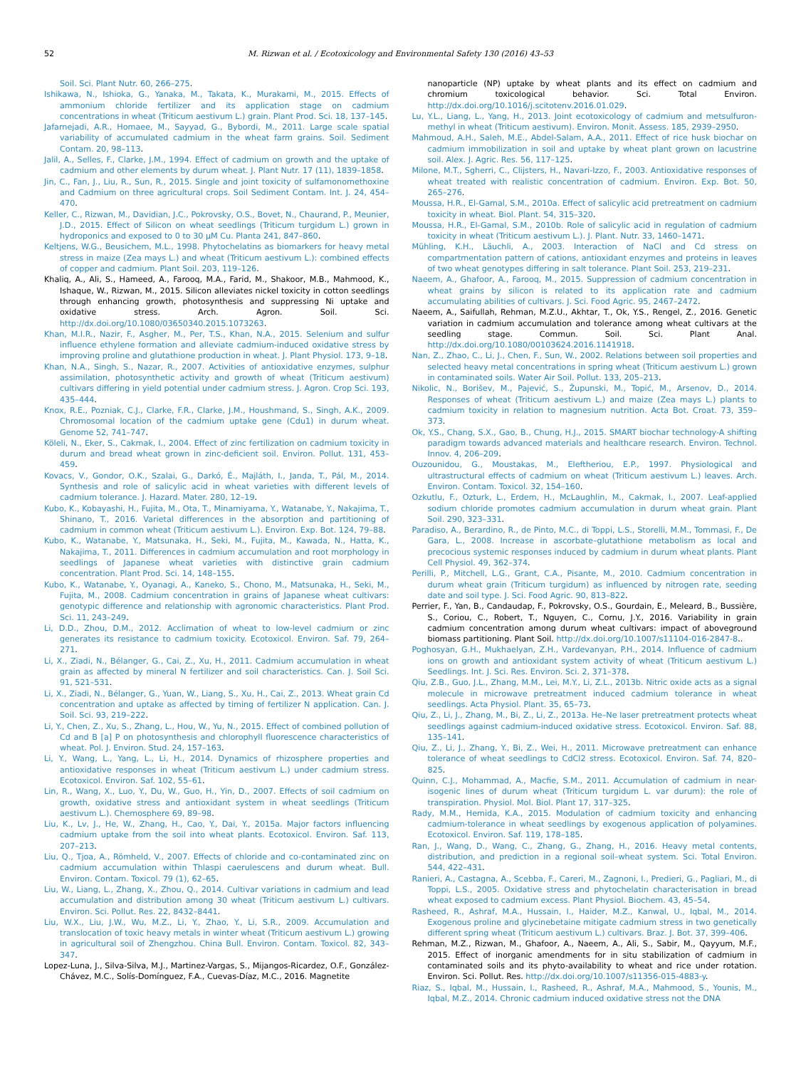52 M. Rizwan et al. / Ecotoxicology and Environmental Safety 130 (2016) 43–53
Soil. Sci. Plant Nutr. 60, 266–275.
Ishikawa, N., Ishioka, G., Yanaka, M., Takata, K., Murakami, M., 2015. Effects of ammonium chloride fertilizer and its application stage on cadmium concentrations in wheat (Triticum aestivum L.) grain. Plant Prod. Sci. 18, 137–145.
Jafarnejadi, A.R., Homaee, M., Sayyad, G., Bybordi, M., 2011. Large scale spatial variability of accumulated cadmium in the wheat farm grains. Soil. Sediment Contam. 20, 98–113.
Jalil, A., Selles, F., Clarke, J.M., 1994. Effect of cadmium on growth and the uptake of cadmium and other elements by durum wheat. J. Plant Nutr. 17 (11), 1839–1858.
Jin, C., Fan, J., Liu, R., Sun, R., 2015. Single and joint toxicity of sulfamonomethoxine and Cadmium on three agricultural crops. Soil Sediment Contam. Int. J. 24, 454–470.
Keller, C., Rizwan, M., Davidian, J.C., Pokrovsky, O.S., Bovet, N., Chaurand, P., Meunier, J.D., 2015. Effect of Silicon on wheat seedlings (Triticum turgidum L.) grown in hydroponics and exposed to 0 to 30 μM Cu. Planta 241, 847–860.
Keltjens, W.G., Beusichem, M.L., 1998. Phytochelatins as biomarkers for heavy metal stress in maize (Zea mays L.) and wheat (Triticum aestivum L.): combined effects of copper and cadmium. Plant Soil. 203, 119–126.
Khaliq, A., Ali, S., Hameed, A., Farooq, M.A., Farid, M., Shakoor, M.B., Mahmood, K., Ishaque, W., Rizwan, M., 2015. Silicon alleviates nickel toxicity in cotton seedlings through enhancing growth, photosynthesis and suppressing Ni uptake and oxidative stress. Arch. Agron. Soil. Sci. http://dx.doi.org/10.1080/03650340.2015.1073263.
Khan, M.I.R., Nazir, F., Asgher, M., Per, T.S., Khan, N.A., 2015. Selenium and sulfur influence ethylene formation and alleviate cadmium-induced oxidative stress by improving proline and glutathione production in wheat. J. Plant Physiol. 173, 9–18.
Khan, N.A., Singh, S., Nazar, R., 2007. Activities of antioxidative enzymes, sulphur assimilation, photosynthetic activity and growth of wheat (Triticum aestivum) cultivars differing in yield potential under cadmium stress. J. Agron. Crop Sci. 193, 435–444.
Knox, R.E., Pozniak, C.J., Clarke, F.R., Clarke, J.M., Houshmand, S., Singh, A.K., 2009. Chromosomal location of the cadmium uptake gene (Cdu1) in durum wheat. Genome 52, 741–747.
Köleli, N., Eker, S., Cakmak, I., 2004. Effect of zinc fertilization on cadmium toxicity in durum and bread wheat grown in zinc-deficient soil. Environ. Pollut. 131, 453–459.
Kovacs, V., Gondor, O.K., Szalai, G., Darkó, É., Majláth, I., Janda, T., Pál, M., 2014. Synthesis and role of salicylic acid in wheat varieties with different levels of cadmium tolerance. J. Hazard. Mater. 280, 12–19.
Kubo, K., Kobayashi, H., Fujita, M., Ota, T., Minamiyama, Y., Watanabe, Y., Nakajima, T., Shinano, T., 2016. Varietal differences in the absorption and partitioning of cadmium in common wheat (Triticum aestivum L.). Environ. Exp. Bot. 124, 79–88.
Kubo, K., Watanabe, Y., Matsunaka, H., Seki, M., Fujita, M., Kawada, N., Hatta, K., Nakajima, T., 2011. Differences in cadmium accumulation and root morphology in seedlings of Japanese wheat varieties with distinctive grain cadmium concentration. Plant Prod. Sci. 14, 148–155.
Kubo, K., Watanabe, Y., Oyanagi, A., Kaneko, S., Chono, M., Matsunaka, H., Seki, M., Fujita, M., 2008. Cadmium concentration in grains of Japanese wheat cultivars: genotypic difference and relationship with agronomic characteristics. Plant Prod. Sci. 11, 243–249.
Li, D.D., Zhou, D.M., 2012. Acclimation of wheat to low-level cadmium or zinc generates its resistance to cadmium toxicity. Ecotoxicol. Environ. Saf. 79, 264–271.
Li, X., Ziadi, N., Bélanger, G., Cai, Z., Xu, H., 2011. Cadmium accumulation in wheat grain as affected by mineral N fertilizer and soil characteristics. Can. J. Soil Sci. 91, 521–531.
Li, X., Ziadi, N., Bélanger, G., Yuan, W., Liang, S., Xu, H., Cai, Z., 2013. Wheat grain Cd concentration and uptake as affected by timing of fertilizer N application. Can. J. Soil. Sci. 93, 219–222.
Li, Y., Chen, Z., Xu, S., Zhang, L., Hou, W., Yu, N., 2015. Effect of combined pollution of Cd and B [a] P on photosynthesis and chlorophyll fluorescence characteristics of wheat. Pol. J. Environ. Stud. 24, 157–163.
Li, Y., Wang, L., Yang, L., Li, H., 2014. Dynamics of rhizosphere properties and antioxidative responses in wheat (Triticum aestivum L.) under cadmium stress. Ecotoxicol. Environ. Saf. 102, 55–61.
Lin, R., Wang, X., Luo, Y., Du, W., Guo, H., Yin, D., 2007. Effects of soil cadmium on growth, oxidative stress and antioxidant system in wheat seedlings (Triticum aestivum L.). Chemosphere 69, 89–98.
Liu, K., Lv, J., He, W., Zhang, H., Cao, Y., Dai, Y., 2015a. Major factors influencing cadmium uptake from the soil into wheat plants. Ecotoxicol. Environ. Saf. 113, 207–213.
Liu, Q., Tjoa, A., Römheld, V., 2007. Effects of chloride and co-contaminated zinc on cadmium accumulation within Thlaspi caerulescens and durum wheat. Bull. Environ. Contam. Toxicol. 79 (1), 62–65.
Liu, W., Liang, L., Zhang, X., Zhou, Q., 2014. Cultivar variations in cadmium and lead accumulation and distribution among 30 wheat (Triticum aestivum L.) cultivars. Environ. Sci. Pollut. Res. 22, 8432–8441.
Liu, W.X., Liu, J.W., Wu, M.Z., Li, Y., Zhao, Y., Li, S.R., 2009. Accumulation and translocation of toxic heavy metals in winter wheat (Triticum aestivum L.) growing in agricultural soil of Zhengzhou. China Bull. Environ. Contam. Toxicol. 82, 343–347.
Lopez-Luna, J., Silva-Silva, M.J., Martinez-Vargas, S., Mijangos-Ricardez, O.F., González-Chávez, M.C., Solís-Domínguez, F.A., Cuevas-Díaz, M.C., 2016. Magnetite
nanoparticle (NP) uptake by wheat plants and its effect on cadmium and chromium toxicological behavior. Sci. Total Environ. http://dx.doi.org/10.1016/j.scitotenv.2016.01.029.
Lu, Y.L., Liang, L., Yang, H., 2013. Joint ecotoxicology of cadmium and metsulfuron-methyl in wheat (Triticum aestivum). Environ. Monit. Assess. 185, 2939–2950.
Mahmoud, A.H., Saleh, M.E., Abdel-Salam, A.A., 2011. Effect of rice husk biochar on cadmium immobilization in soil and uptake by wheat plant grown on lacustrine soil. Alex. J. Agric. Res. 56, 117–125.
Milone, M.T., Sgherri, C., Clijsters, H., Navari-Izzo, F., 2003. Antioxidative responses of wheat treated with realistic concentration of cadmium. Environ. Exp. Bot. 50, 265–276.
Moussa, H.R., El-Gamal, S.M., 2010a. Effect of salicylic acid pretreatment on cadmium toxicity in wheat. Biol. Plant. 54, 315–320.
Moussa, H.R., El-Gamal, S.M., 2010b. Role of salicylic acid in regulation of cadmium toxicity in wheat (Triticum aestivum L.). J. Plant. Nutr. 33, 1460–1471.
Mühling, K.H., Läuchli, A., 2003. Interaction of NaCl and Cd stress on compartmentation pattern of cations, antioxidant enzymes and proteins in leaves of two wheat genotypes differing in salt tolerance. Plant Soil. 253, 219–231.
Naeem, A., Ghafoor, A., Farooq, M., 2015. Suppression of cadmium concentration in wheat grains by silicon is related to its application rate and cadmium accumulating abilities of cultivars. J. Sci. Food Agric. 95, 2467–2472.
Naeem, A., Saifullah, Rehman, M.Z.U., Akhtar, T., Ok, Y.S., Rengel, Z., 2016. Genetic variation in cadmium accumulation and tolerance among wheat cultivars at the seedling stage. Commun. Soil. Sci. Plant Anal. http://dx.doi.org/10.1080/00103624.2016.1141918.
Nan, Z., Zhao, C., Li, J., Chen, F., Sun, W., 2002. Relations between soil properties and selected heavy metal concentrations in spring wheat (Triticum aestivum L.) grown in contaminated soils. Water Air Soil. Pollut. 133, 205–213.
Nikolic, N., Borišev, M., Pajević, S., Župunski, M., Topić, M., Arsenov, D., 2014. Responses of wheat (Triticum aestivum L.) and maize (Zea mays L.) plants to cadmium toxicity in relation to magnesium nutrition. Acta Bot. Croat. 73, 359–373.
Ok, Y.S., Chang, S.X., Gao, B., Chung, H.J., 2015. SMART biochar technology-A shifting paradigm towards advanced materials and healthcare research. Environ. Technol. Innov. 4, 206–209.
Ouzounidou, G., Moustakas, M., Eleftheriou, E.P., 1997. Physiological and ultrastructural effects of cadmium on wheat (Triticum aestivum L.) leaves. Arch. Environ. Contam. Toxicol. 32, 154–160.
Ozkutlu, F., Ozturk, L., Erdem, H., McLaughlin, M., Cakmak, I., 2007. Leaf-applied sodium chloride promotes cadmium accumulation in durum wheat grain. Plant Soil. 290, 323–331.
Paradiso, A., Berardino, R., de Pinto, M.C., di Toppi, L.S., Storelli, M.M., Tommasi, F., De Gara, L., 2008. Increase in ascorbate–glutathione metabolism as local and precocious systemic responses induced by cadmium in durum wheat plants. Plant Cell Physiol. 49, 362–374.
Perilli, P., Mitchell, L.G., Grant, C.A., Pisante, M., 2010. Cadmium concentration in durum wheat grain (Triticum turgidum) as influenced by nitrogen rate, seeding date and soil type. J. Sci. Food Agric. 90, 813–822.
Perrier, F., Yan, B., Candaudap, F., Pokrovsky, O.S., Gourdain, E., Meleard, B., Bussière, S., Coriou, C., Robert, T., Nguyen, C., Cornu, J.Y., 2016. Variability in grain cadmium concentration among durum wheat cultivars: impact of aboveground biomass partitioning. Plant Soil. http://dx.doi.org/10.1007/s11104-016-2847-8..
Poghosyan, G.H., Mukhaelyan, Z.H., Vardevanyan, P.H., 2014. Influence of cadmium ions on growth and antioxidant system activity of wheat (Triticum aestivum L.) Seedlings. Int. J. Sci. Res. Environ. Sci. 2, 371–378.
Qiu, Z.B., Guo, J.L., Zhang, M.M., Lei, M.Y., Li, Z.L., 2013b. Nitric oxide acts as a signal molecule in microwave pretreatment induced cadmium tolerance in wheat seedlings. Acta Physiol. Plant. 35, 65–73.
Qiu, Z., Li, J., Zhang, M., Bi, Z., Li, Z., 2013a. He–Ne laser pretreatment protects wheat seedlings against cadmium-induced oxidative stress. Ecotoxicol. Environ. Saf. 88, 135–141.
Qiu, Z., Li, J., Zhang, Y., Bi, Z., Wei, H., 2011. Microwave pretreatment can enhance tolerance of wheat seedlings to CdCl2 stress. Ecotoxicol. Environ. Saf. 74, 820–825.
Quinn, C.J., Mohammad, A., Macfie, S.M., 2011. Accumulation of cadmium in near-isogenic lines of durum wheat (Triticum turgidum L. var durum): the role of transpiration. Physiol. Mol. Biol. Plant 17, 317–325.
Rady, M.M., Hemida, K.A., 2015. Modulation of cadmium toxicity and enhancing cadmium-tolerance in wheat seedlings by exogenous application of polyamines. Ecotoxicol. Environ. Saf. 119, 178–185.
Ran, J., Wang, D., Wang, C., Zhang, G., Zhang, H., 2016. Heavy metal contents, distribution, and prediction in a regional soil–wheat system. Sci. Total Environ. 544, 422–431.
Ranieri, A., Castagna, A., Scebba, F., Careri, M., Zagnoni, I., Predieri, G., Pagliari, M., di Toppi, L.S., 2005. Oxidative stress and phytochelatin characterisation in bread wheat exposed to cadmium excess. Plant Physiol. Biochem. 43, 45–54.
Rasheed, R., Ashraf, M.A., Hussain, I., Haider, M.Z., Kanwal, U., Iqbal, M., 2014. Exogenous proline and glycinebetaine mitigate cadmium stress in two genetically different spring wheat (Triticum aestivum L.) cultivars. Braz. J. Bot. 37, 399–406.
Rehman, M.Z., Rizwan, M., Ghafoor, A., Naeem, A., Ali, S., Sabir, M., Qayyum, M.F., 2015. Effect of inorganic amendments for in situ stabilization of cadmium in contaminated soils and its phyto-availability to wheat and rice under rotation. Environ. Sci. Pollut. Res. http://dx.doi.org/10.1007/s11356-015-4883-y.
Riaz, S., Iqbal, M., Hussain, I., Rasheed, R., Ashraf, M.A., Mahmood, S., Younis, M., Iqbal, M.Z., 2014. Chronic cadmium induced oxidative stress not the DNA